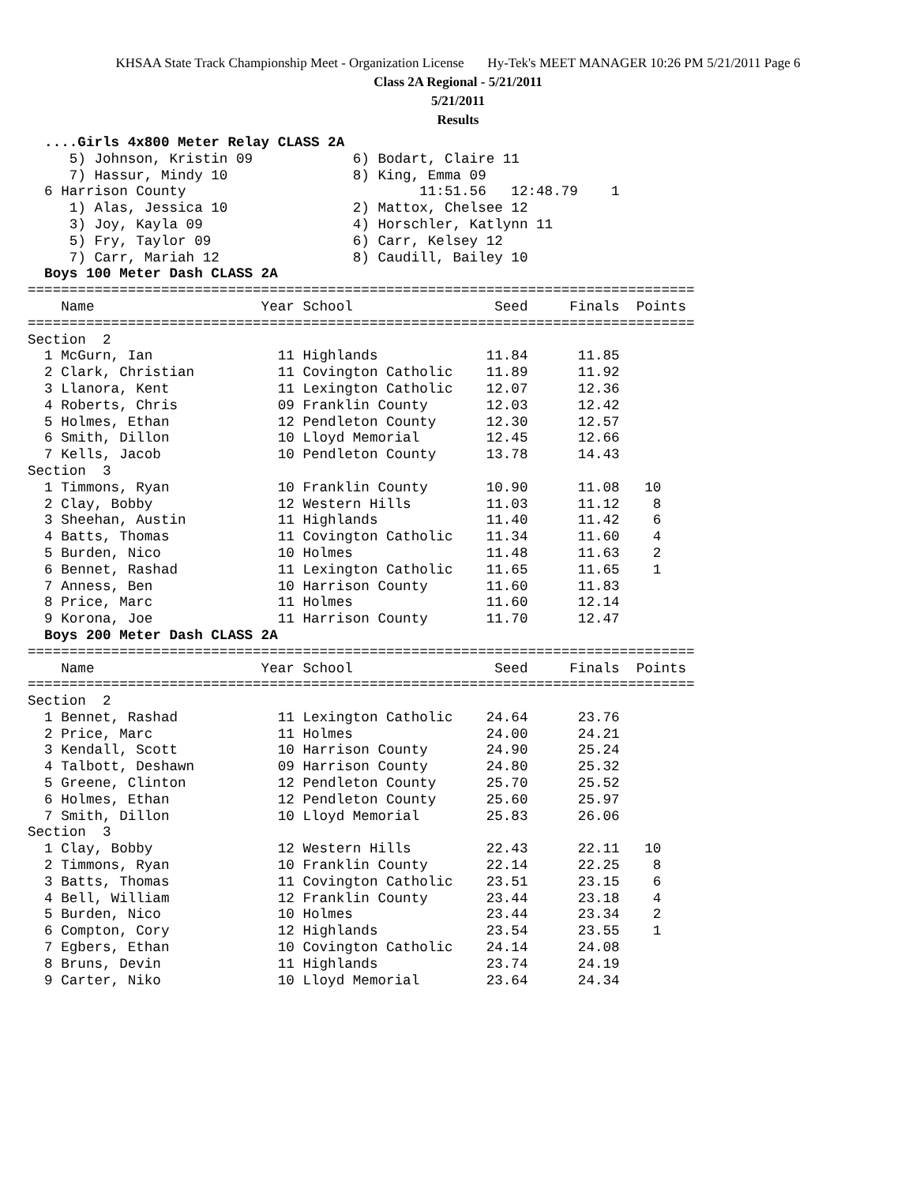KHSAA State Track Championship Meet - Organization License Hy-Tek's MEET MANAGER 10:26 PM 5/21/2011 Page 6
Class 2A Regional - 5/21/2011
5/21/2011
Results
  ....Girls 4x800 Meter Relay CLASS 2A
     5) Johnson, Kristin 09            6) Bodart, Claire 11
     7) Hassur, Mindy 10               8) King, Emma 09
  6 Harrison County                            11:51.56   12:48.79    1
     1) Alas, Jessica 10               2) Mattox, Chelsee 12
     3) Joy, Kayla 09                  4) Horschler, Katlynn 11
     5) Fry, Taylor 09                 6) Carr, Kelsey 12
     7) Carr, Mariah 12                8) Caudill, Bailey 10
  Boys 100 Meter Dash CLASS 2A
================================================================================
    Name                    Year School                 Seed     Finals  Points
================================================================================
Section  2
  1 McGurn, Ian               11 Highlands             11.84      11.85
  2 Clark, Christian          11 Covington Catholic    11.89      11.92
  3 Llanora, Kent             11 Lexington Catholic    12.07      12.36
  4 Roberts, Chris            09 Franklin County       12.03      12.42
  5 Holmes, Ethan             12 Pendleton County      12.30      12.57
  6 Smith, Dillon             10 Lloyd Memorial        12.45      12.66
  7 Kells, Jacob              10 Pendleton County      13.78      14.43
Section  3
  1 Timmons, Ryan             10 Franklin County       10.90      11.08   10
  2 Clay, Bobby               12 Western Hills         11.03      11.12    8
  3 Sheehan, Austin           11 Highlands             11.40      11.42    6
  4 Batts, Thomas             11 Covington Catholic    11.34      11.60    4
  5 Burden, Nico              10 Holmes                11.48      11.63    2
  6 Bennet, Rashad            11 Lexington Catholic    11.65      11.65    1
  7 Anness, Ben               10 Harrison County       11.60      11.83
  8 Price, Marc               11 Holmes                11.60      12.14
  9 Korona, Joe               11 Harrison County       11.70      12.47
  Boys 200 Meter Dash CLASS 2A
================================================================================
    Name                    Year School                 Seed     Finals  Points
================================================================================
Section  2
  1 Bennet, Rashad            11 Lexington Catholic    24.64      23.76
  2 Price, Marc               11 Holmes                24.00      24.21
  3 Kendall, Scott            10 Harrison County       24.90      25.24
  4 Talbott, Deshawn          09 Harrison County       24.80      25.32
  5 Greene, Clinton           12 Pendleton County      25.70      25.52
  6 Holmes, Ethan             12 Pendleton County      25.60      25.97
  7 Smith, Dillon             10 Lloyd Memorial        25.83      26.06
Section  3
  1 Clay, Bobby               12 Western Hills         22.43      22.11   10
  2 Timmons, Ryan             10 Franklin County       22.14      22.25    8
  3 Batts, Thomas             11 Covington Catholic    23.51      23.15    6
  4 Bell, William             12 Franklin County       23.44      23.18    4
  5 Burden, Nico              10 Holmes                23.44      23.34    2
  6 Compton, Cory             12 Highlands             23.54      23.55    1
  7 Egbers, Ethan             10 Covington Catholic    24.14      24.08
  8 Bruns, Devin              11 Highlands             23.74      24.19
  9 Carter, Niko              10 Lloyd Memorial        23.64      24.34